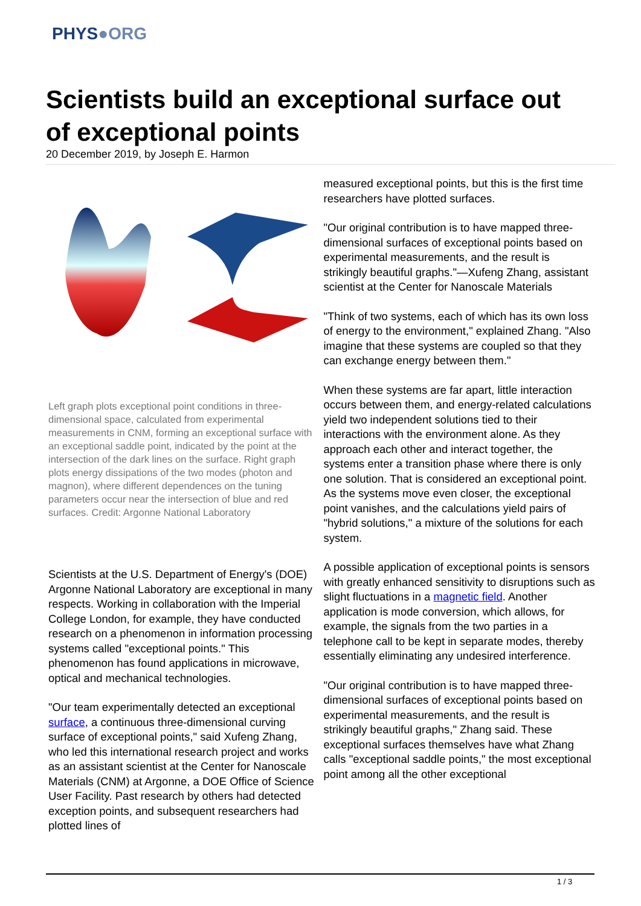PHYS●ORG
Scientists build an exceptional surface out of exceptional points
20 December 2019, by Joseph E. Harmon
Left graph plots exceptional point conditions in three-dimensional space, calculated from experimental measurements in CNM, forming an exceptional surface with an exceptional saddle point, indicated by the point at the intersection of the dark lines on the surface. Right graph plots energy dissipations of the two modes (photon and magnon), where different dependences on the tuning parameters occur near the intersection of blue and red surfaces. Credit: Argonne National Laboratory
Scientists at the U.S. Department of Energy's (DOE) Argonne National Laboratory are exceptional in many respects. Working in collaboration with the Imperial College London, for example, they have conducted research on a phenomenon in information processing systems called "exceptional points." This phenomenon has found applications in microwave, optical and mechanical technologies.
"Our team experimentally detected an exceptional surface, a continuous three-dimensional curving surface of exceptional points," said Xufeng Zhang, who led this international research project and works as an assistant scientist at the Center for Nanoscale Materials (CNM) at Argonne, a DOE Office of Science User Facility. Past research by others had detected exception points, and subsequent researchers had plotted lines of
measured exceptional points, but this is the first time researchers have plotted surfaces.
"Our original contribution is to have mapped three-dimensional surfaces of exceptional points based on experimental measurements, and the result is strikingly beautiful graphs."—Xufeng Zhang, assistant scientist at the Center for Nanoscale Materials
"Think of two systems, each of which has its own loss of energy to the environment," explained Zhang. "Also imagine that these systems are coupled so that they can exchange energy between them."
When these systems are far apart, little interaction occurs between them, and energy-related calculations yield two independent solutions tied to their interactions with the environment alone. As they approach each other and interact together, the systems enter a transition phase where there is only one solution. That is considered an exceptional point. As the systems move even closer, the exceptional point vanishes, and the calculations yield pairs of "hybrid solutions," a mixture of the solutions for each system.
A possible application of exceptional points is sensors with greatly enhanced sensitivity to disruptions such as slight fluctuations in a magnetic field. Another application is mode conversion, which allows, for example, the signals from the two parties in a telephone call to be kept in separate modes, thereby essentially eliminating any undesired interference.
"Our original contribution is to have mapped three-dimensional surfaces of exceptional points based on experimental measurements, and the result is strikingly beautiful graphs," Zhang said. These exceptional surfaces themselves have what Zhang calls "exceptional saddle points," the most exceptional point among all the other exceptional
1 / 3